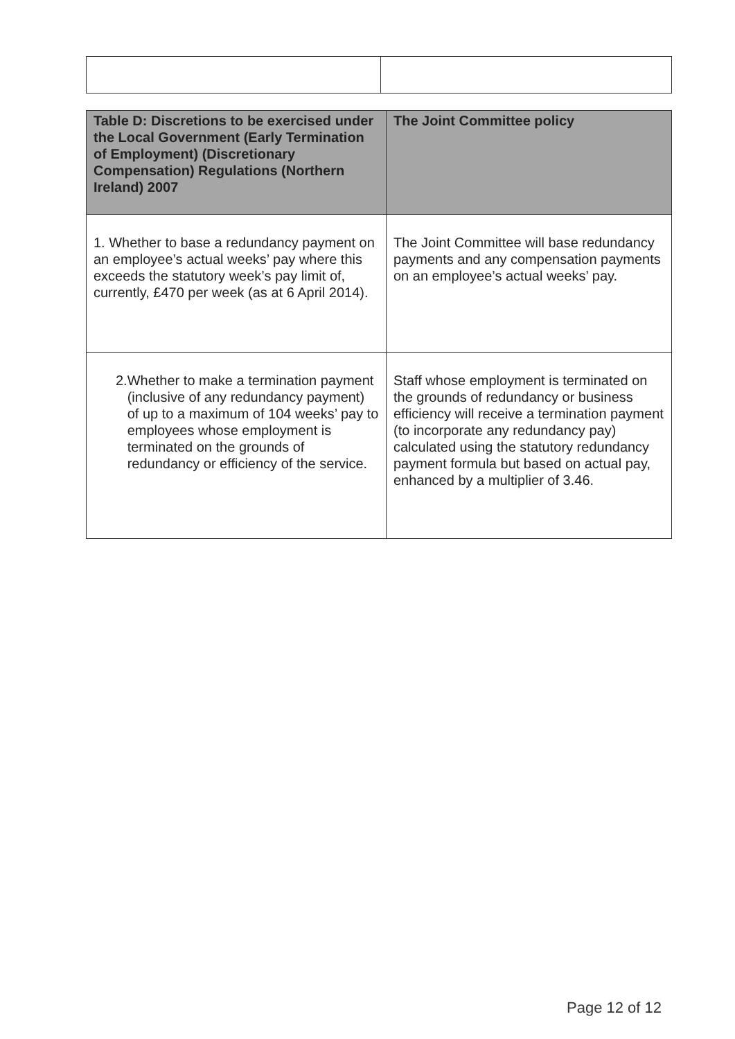| Table D: Discretions to be exercised under the Local Government (Early Termination of Employment) (Discretionary Compensation) Regulations (Northern Ireland) 2007 | The Joint Committee policy |
| --- | --- |
| 1. Whether to base a redundancy payment on an employee’s actual weeks’ pay where this exceeds the statutory week’s pay limit of, currently, £470 per week (as at 6 April 2014). | The Joint Committee will base redundancy payments and any compensation payments on an employee’s actual weeks’ pay. |
| 2. Whether to make a termination payment (inclusive of any redundancy payment) of up to a maximum of 104 weeks’ pay to employees whose employment is terminated on the grounds of redundancy or efficiency of the service. | Staff whose employment is terminated on the grounds of redundancy or business efficiency will receive a termination payment (to incorporate any redundancy pay) calculated using the statutory redundancy payment formula but based on actual pay, enhanced by a multiplier of 3.46. |
Page 12 of 12